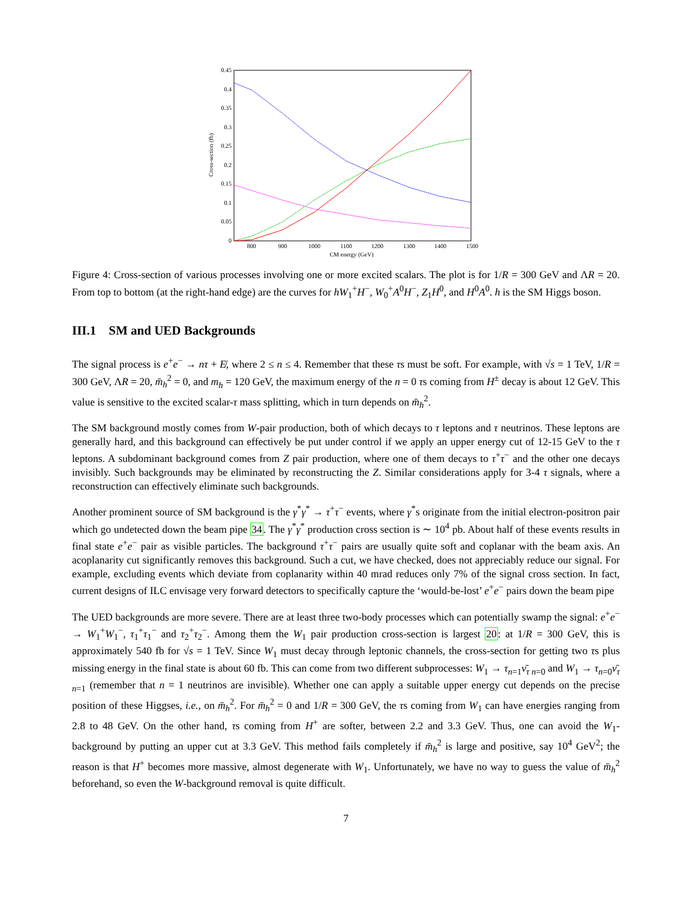0.45
0.4
0.35
0.3
0.25
0.2
0.15
0.1
0.05
0
800
900
1000
1100
1200
1300
1400
1500
CM energy (GeV)
Cross-section (fb)
Figure 4: Cross-section of various processes involving one or more excited scalars. The plot is for 1/R = 300 GeV and ΛR = 20. From top to bottom (at the right-hand edge) are the curves for hW<sub>1</sub><sup>+</sup>H<sup>−</sup>, W<sub>0</sub><sup>+</sup>A<sup>0</sup>H<sup>−</sup>, Z<sub>1</sub>H<sup>0</sup>, and H<sup>0</sup>A<sup>0</sup>. h is the SM Higgs boson.
III.1 SM and UED Backgrounds
The signal process is e<sup>+</sup>e<sup>−</sup> → nτ + E̸, where 2 ≤ n ≤ 4. Remember that these τs must be soft. For example, with √s = 1 TeV, 1/R = 300 GeV, ΛR = 20, m̄<sub>h</sub><sup>2</sup> = 0, and m<sub>h</sub> = 120 GeV, the maximum energy of the n = 0 τs coming from H<sup>±</sup> decay is about 12 GeV. This value is sensitive to the excited scalar-τ mass splitting, which in turn depends on m̄<sub>h</sub><sup>2</sup>.
The SM background mostly comes from W-pair production, both of which decays to τ leptons and τ neutrinos. These leptons are generally hard, and this background can effectively be put under control if we apply an upper energy cut of 12-15 GeV to the τ leptons. A subdominant background comes from Z pair production, where one of them decays to τ<sup>+</sup>τ<sup>−</sup> and the other one decays invisibly. Such backgrounds may be eliminated by reconstructing the Z. Similar considerations apply for 3-4 τ signals, where a reconstruction can effectively eliminate such backgrounds.
Another prominent source of SM background is the γ<sup>*</sup>γ<sup>*</sup> → τ<sup>+</sup>τ<sup>−</sup> events, where γ<sup>*</sup>s originate from the initial electron-positron pair which go undetected down the beam pipe 34. The γ<sup>*</sup>γ<sup>*</sup> production cross section is ∼ 10<sup>4</sup> pb. About half of these events results in final state e<sup>+</sup>e<sup>−</sup> pair as visible particles. The background τ<sup>+</sup>τ<sup>−</sup> pairs are usually quite soft and coplanar with the beam axis. An acoplanarity cut significantly removes this background. Such a cut, we have checked, does not appreciably reduce our signal. For example, excluding events which deviate from coplanarity within 40 mrad reduces only 7% of the signal cross section. In fact, current designs of ILC envisage very forward detectors to specifically capture the ‘would-be-lost’ e<sup>+</sup>e<sup>−</sup> pairs down the beam pipe
The UED backgrounds are more severe. There are at least three two-body processes which can potentially swamp the signal: e<sup>+</sup>e<sup>−</sup> → W<sub>1</sub><sup>+</sup>W<sub>1</sub><sup>−</sup>, τ<sub>1</sub><sup>+</sup>τ<sub>1</sub><sup>−</sup> and τ<sub>2</sub><sup>+</sup>τ<sub>2</sub><sup>−</sup>. Among them the W<sub>1</sub> pair production cross-section is largest 20: at 1/R = 300 GeV, this is approximately 540 fb for √s = 1 TeV. Since W<sub>1</sub> must decay through leptonic channels, the cross-section for getting two τs plus missing energy in the final state is about 60 fb. This can come from two different subprocesses: W<sub>1</sub> → τ<sub>n=1</sub>ν̄<sub>τ n=0</sub> and W<sub>1</sub> → τ<sub>n=0</sub>ν̄<sub>τ n=1</sub> (remember that n = 1 neutrinos are invisible). Whether one can apply a suitable upper energy cut depends on the precise position of these Higgses, i.e., on m̄<sub>h</sub><sup>2</sup>. For m̄<sub>h</sub><sup>2</sup> = 0 and 1/R = 300 GeV, the τs coming from W<sub>1</sub> can have energies ranging from 2.8 to 48 GeV. On the other hand, τs coming from H<sup>+</sup> are softer, between 2.2 and 3.3 GeV. Thus, one can avoid the W<sub>1</sub>-background by putting an upper cut at 3.3 GeV. This method fails completely if m̄<sub>h</sub><sup>2</sup> is large and positive, say 10<sup>4</sup> GeV<sup>2</sup>; the reason is that H<sup>+</sup> becomes more massive, almost degenerate with W<sub>1</sub>. Unfortunately, we have no way to guess the value of m̄<sub>h</sub><sup>2</sup> beforehand, so even the W-background removal is quite difficult.
7